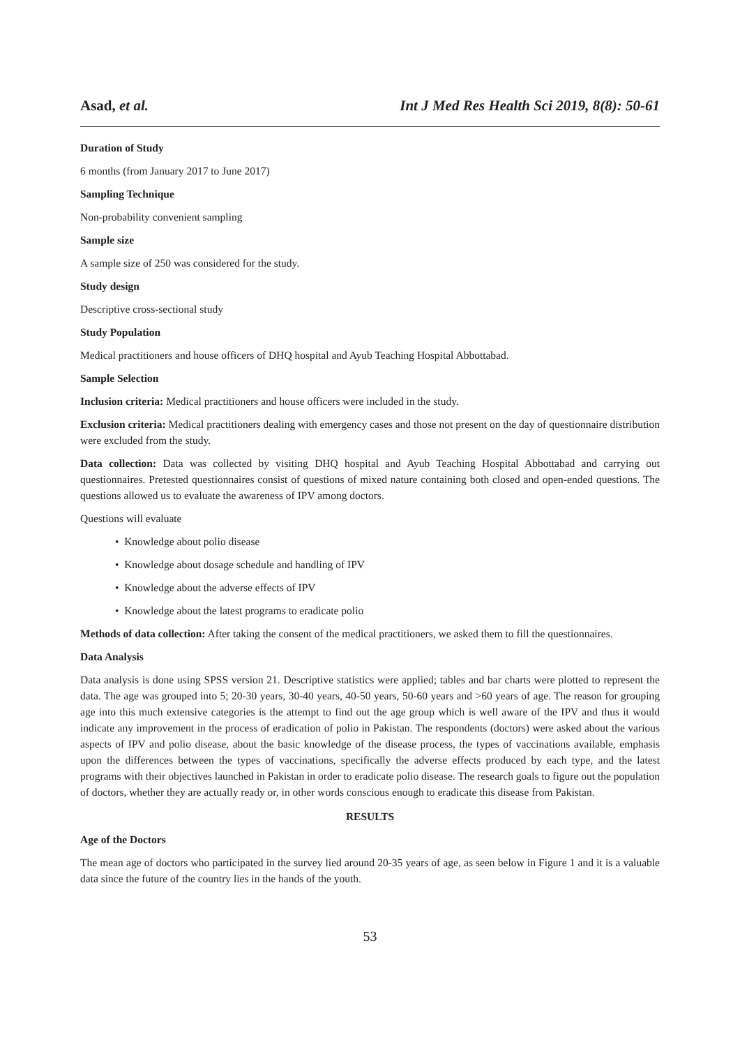Asad, et al. Int J Med Res Health Sci 2019, 8(8): 50-61
Duration of Study
6 months (from January 2017 to June 2017)
Sampling Technique
Non-probability convenient sampling
Sample size
A sample size of 250 was considered for the study.
Study design
Descriptive cross-sectional study
Study Population
Medical practitioners and house officers of DHQ hospital and Ayub Teaching Hospital Abbottabad.
Sample Selection
Inclusion criteria: Medical practitioners and house officers were included in the study.
Exclusion criteria: Medical practitioners dealing with emergency cases and those not present on the day of questionnaire distribution were excluded from the study.
Data collection: Data was collected by visiting DHQ hospital and Ayub Teaching Hospital Abbottabad and carrying out questionnaires. Pretested questionnaires consist of questions of mixed nature containing both closed and open-ended questions. The questions allowed us to evaluate the awareness of IPV among doctors.
Questions will evaluate
• Knowledge about polio disease
• Knowledge about dosage schedule and handling of IPV
• Knowledge about the adverse effects of IPV
• Knowledge about the latest programs to eradicate polio
Methods of data collection: After taking the consent of the medical practitioners, we asked them to fill the questionnaires.
Data Analysis
Data analysis is done using SPSS version 21. Descriptive statistics were applied; tables and bar charts were plotted to represent the data. The age was grouped into 5; 20-30 years, 30-40 years, 40-50 years, 50-60 years and >60 years of age. The reason for grouping age into this much extensive categories is the attempt to find out the age group which is well aware of the IPV and thus it would indicate any improvement in the process of eradication of polio in Pakistan. The respondents (doctors) were asked about the various aspects of IPV and polio disease, about the basic knowledge of the disease process, the types of vaccinations available, emphasis upon the differences between the types of vaccinations, specifically the adverse effects produced by each type, and the latest programs with their objectives launched in Pakistan in order to eradicate polio disease. The research goals to figure out the population of doctors, whether they are actually ready or, in other words conscious enough to eradicate this disease from Pakistan.
RESULTS
Age of the Doctors
The mean age of doctors who participated in the survey lied around 20-35 years of age, as seen below in Figure 1 and it is a valuable data since the future of the country lies in the hands of the youth.
53